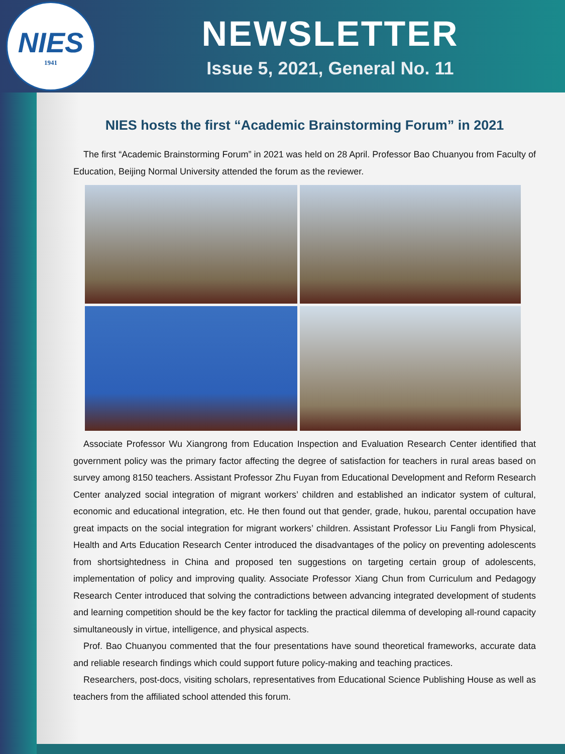NIES
1941
NEWSLETTER
Issue 5, 2021, General No. 11
NIES hosts the first “Academic Brainstorming Forum” in 2021
The first “Academic Brainstorming Forum” in 2021 was held on 28 April. Professor Bao Chuanyou from Faculty of Education, Beijing Normal University attended the forum as the reviewer.
Associate Professor Wu Xiangrong from Education Inspection and Evaluation Research Center identified that government policy was the primary factor affecting the degree of satisfaction for teachers in rural areas based on survey among 8150 teachers. Assistant Professor Zhu Fuyan from Educational Development and Reform Research Center analyzed social integration of migrant workers’ children and established an indicator system of cultural, economic and educational integration, etc. He then found out that gender, grade, hukou, parental occupation have great impacts on the social integration for migrant workers’ children. Assistant Professor Liu Fangli from Physical, Health and Arts Education Research Center introduced the disadvantages of the policy on preventing adolescents from shortsightedness in China and proposed ten suggestions on targeting certain group of adolescents, implementation of policy and improving quality. Associate Professor Xiang Chun from Curriculum and Pedagogy Research Center introduced that solving the contradictions between advancing integrated development of students and learning competition should be the key factor for tackling the practical dilemma of developing all-round capacity simultaneously in virtue, intelligence, and physical aspects.
Prof. Bao Chuanyou commented that the four presentations have sound theoretical frameworks, accurate data and reliable research findings which could support future policy-making and teaching practices.
Researchers, post-docs, visiting scholars, representatives from Educational Science Publishing House as well as teachers from the affiliated school attended this forum.